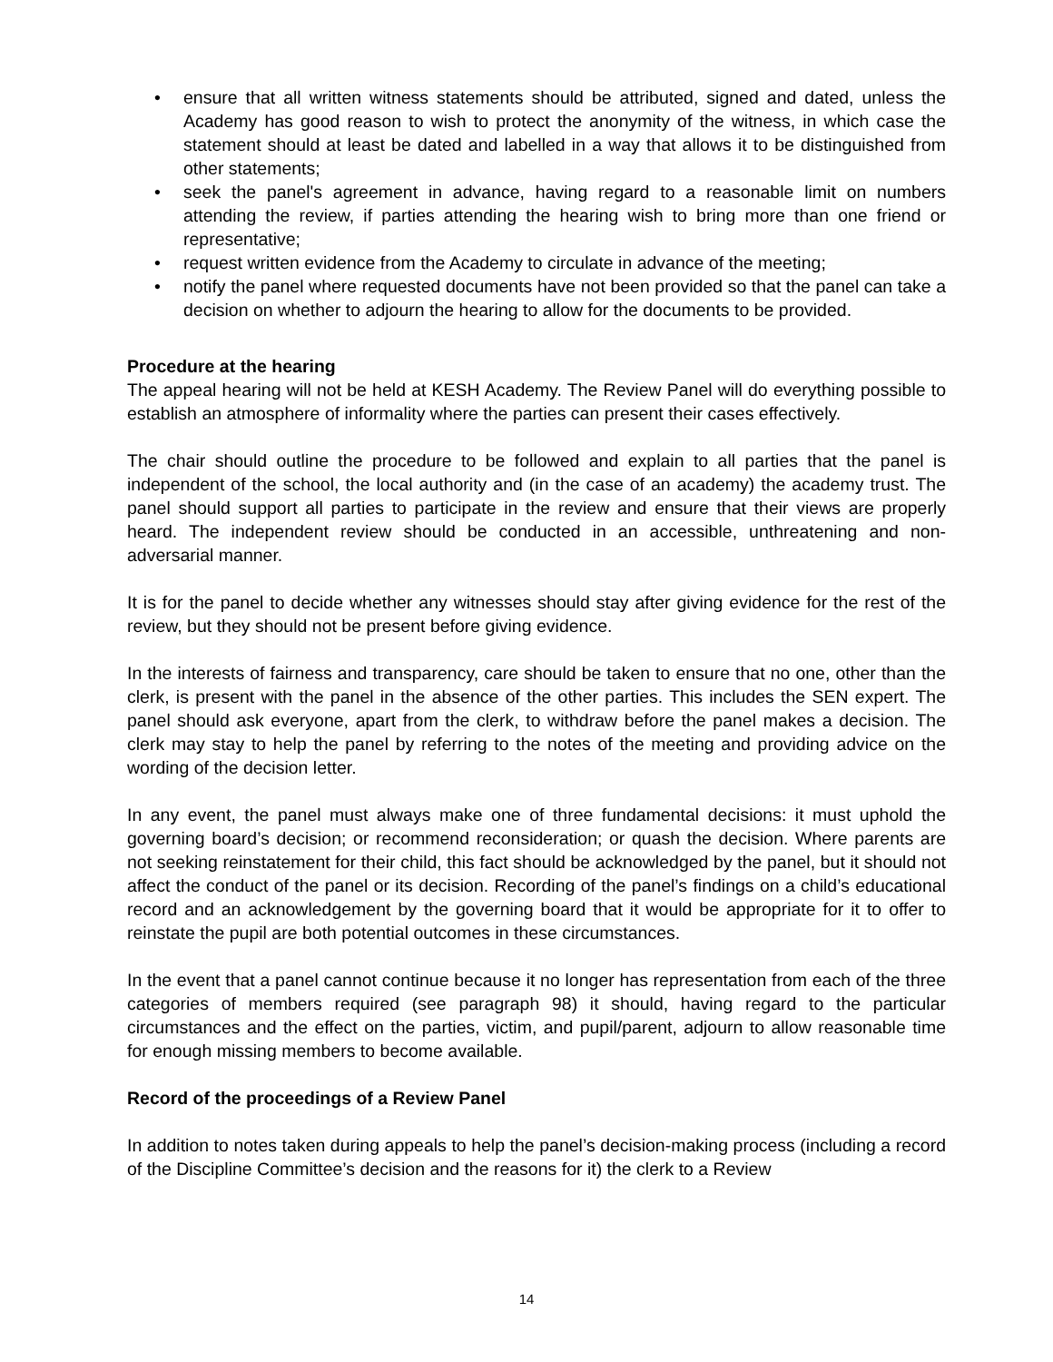• ensure that all written witness statements should be attributed, signed and dated, unless the Academy has good reason to wish to protect the anonymity of the witness, in which case the statement should at least be dated and labelled in a way that allows it to be distinguished from other statements;
• seek the panel's agreement in advance, having regard to a reasonable limit on numbers attending the review, if parties attending the hearing wish to bring more than one friend or representative;
• request written evidence from the Academy to circulate in advance of the meeting;
• notify the panel where requested documents have not been provided so that the panel can take a decision on whether to adjourn the hearing to allow for the documents to be provided.
Procedure at the hearing
The appeal hearing will not be held at KESH Academy. The Review Panel will do everything possible to establish an atmosphere of informality where the parties can present their cases effectively.
The chair should outline the procedure to be followed and explain to all parties that the panel is independent of the school, the local authority and (in the case of an academy) the academy trust. The panel should support all parties to participate in the review and ensure that their views are properly heard. The independent review should be conducted in an accessible, unthreatening and non-adversarial manner.
It is for the panel to decide whether any witnesses should stay after giving evidence for the rest of the review, but they should not be present before giving evidence.
In the interests of fairness and transparency, care should be taken to ensure that no one, other than the clerk, is present with the panel in the absence of the other parties. This includes the SEN expert. The panel should ask everyone, apart from the clerk, to withdraw before the panel makes a decision. The clerk may stay to help the panel by referring to the notes of the meeting and providing advice on the wording of the decision letter.
In any event, the panel must always make one of three fundamental decisions: it must uphold the governing board’s decision; or recommend reconsideration; or quash the decision. Where parents are not seeking reinstatement for their child, this fact should be acknowledged by the panel, but it should not affect the conduct of the panel or its decision. Recording of the panel’s findings on a child’s educational record and an acknowledgement by the governing board that it would be appropriate for it to offer to reinstate the pupil are both potential outcomes in these circumstances.
In the event that a panel cannot continue because it no longer has representation from each of the three categories of members required (see paragraph 98) it should, having regard to the particular circumstances and the effect on the parties, victim, and pupil/parent, adjourn to allow reasonable time for enough missing members to become available.
Record of the proceedings of a Review Panel
In addition to notes taken during appeals to help the panel’s decision-making process (including a record of the Discipline Committee’s decision and the reasons for it) the clerk to a Review
14